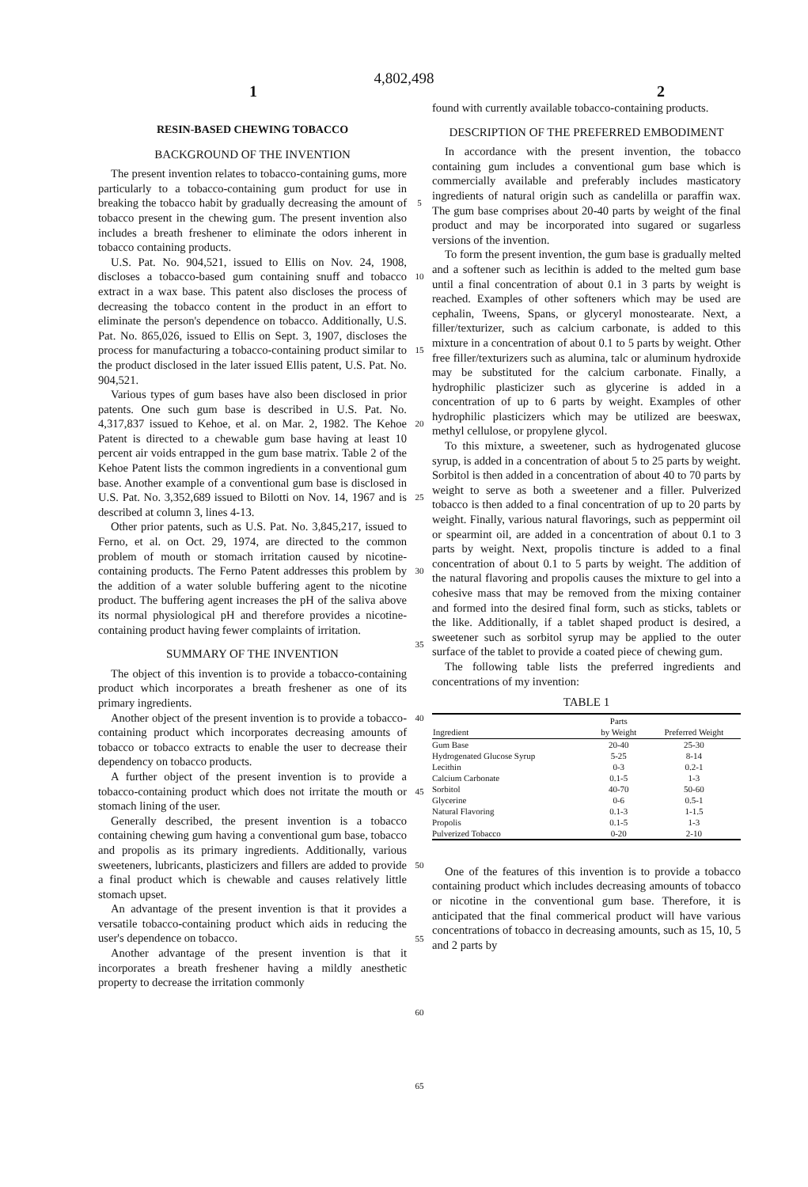4,802,498
1
2
RESIN-BASED CHEWING TOBACCO
BACKGROUND OF THE INVENTION
The present invention relates to tobacco-containing gums, more particularly to a tobacco-containing gum product for use in breaking the tobacco habit by gradually decreasing the amount of tobacco present in the chewing gum. The present invention also includes a breath freshener to eliminate the odors inherent in tobacco containing products.
U.S. Pat. No. 904,521, issued to Ellis on Nov. 24, 1908, discloses a tobacco-based gum containing snuff and tobacco extract in a wax base. This patent also discloses the process of decreasing the tobacco content in the product in an effort to eliminate the person's dependence on tobacco. Additionally, U.S. Pat. No. 865,026, issued to Ellis on Sept. 3, 1907, discloses the process for manufacturing a tobacco-containing product similar to the product disclosed in the later issued Ellis patent, U.S. Pat. No. 904,521.
Various types of gum bases have also been disclosed in prior patents. One such gum base is described in U.S. Pat. No. 4,317,837 issued to Kehoe, et al. on Mar. 2, 1982. The Kehoe Patent is directed to a chewable gum base having at least 10 percent air voids entrapped in the gum base matrix. Table 2 of the Kehoe Patent lists the common ingredients in a conventional gum base. Another example of a conventional gum base is disclosed in U.S. Pat. No. 3,352,689 issued to Bilotti on Nov. 14, 1967 and is described at column 3, lines 4-13.
Other prior patents, such as U.S. Pat. No. 3,845,217, issued to Ferno, et al. on Oct. 29, 1974, are directed to the common problem of mouth or stomach irritation caused by nicotine-containing products. The Ferno Patent addresses this problem by the addition of a water soluble buffering agent to the nicotine product. The buffering agent increases the pH of the saliva above its normal physiological pH and therefore provides a nicotine-containing product having fewer complaints of irritation.
SUMMARY OF THE INVENTION
The object of this invention is to provide a tobacco-containing product which incorporates a breath freshener as one of its primary ingredients.
Another object of the present invention is to provide a tobacco-containing product which incorporates decreasing amounts of tobacco or tobacco extracts to enable the user to decrease their dependency on tobacco products.
A further object of the present invention is to provide a tobacco-containing product which does not irritate the mouth or stomach lining of the user.
Generally described, the present invention is a tobacco containing chewing gum having a conventional gum base, tobacco and propolis as its primary ingredients. Additionally, various sweeteners, lubricants, plasticizers and fillers are added to provide a final product which is chewable and causes relatively little stomach upset.
An advantage of the present invention is that it provides a versatile tobacco-containing product which aids in reducing the user's dependence on tobacco.
Another advantage of the present invention is that it incorporates a breath freshener having a mildly anesthetic property to decrease the irritation commonly
5
10
15
20
25
30
35
40
45
50
55
60
65
found with currently available tobacco-containing products.
DESCRIPTION OF THE PREFERRED EMBODIMENT
In accordance with the present invention, the tobacco containing gum includes a conventional gum base which is commercially available and preferably includes masticatory ingredients of natural origin such as candelilla or paraffin wax. The gum base comprises about 20-40 parts by weight of the final product and may be incorporated into sugared or sugarless versions of the invention.
To form the present invention, the gum base is gradually melted and a softener such as lecithin is added to the melted gum base until a final concentration of about 0.1 in 3 parts by weight is reached. Examples of other softeners which may be used are cephalin, Tweens, Spans, or glyceryl monostearate. Next, a filler/texturizer, such as calcium carbonate, is added to this mixture in a concentration of about 0.1 to 5 parts by weight. Other free filler/texturizers such as alumina, talc or aluminum hydroxide may be substituted for the calcium carbonate. Finally, a hydrophilic plasticizer such as glycerine is added in a concentration of up to 6 parts by weight. Examples of other hydrophilic plasticizers which may be utilized are beeswax, methyl cellulose, or propylene glycol.
To this mixture, a sweetener, such as hydrogenated glucose syrup, is added in a concentration of about 5 to 25 parts by weight. Sorbitol is then added in a concentration of about 40 to 70 parts by weight to serve as both a sweetener and a filler. Pulverized tobacco is then added to a final concentration of up to 20 parts by weight. Finally, various natural flavorings, such as peppermint oil or spearmint oil, are added in a concentration of about 0.1 to 3 parts by weight. Next, propolis tincture is added to a final concentration of about 0.1 to 5 parts by weight. The addition of the natural flavoring and propolis causes the mixture to gel into a cohesive mass that may be removed from the mixing container and formed into the desired final form, such as sticks, tablets or the like. Additionally, if a tablet shaped product is desired, a sweetener such as sorbitol syrup may be applied to the outer surface of the tablet to provide a coated piece of chewing gum.
The following table lists the preferred ingredients and concentrations of my invention:
TABLE 1
| Ingredient | Parts by Weight | Preferred Weight |
| --- | --- | --- |
| Gum Base | 20-40 | 25-30 |
| Hydrogenated Glucose Syrup | 5-25 | 8-14 |
| Lecithin | 0-3 | 0.2-1 |
| Calcium Carbonate | 0.1-5 | 1-3 |
| Sorbitol | 40-70 | 50-60 |
| Glycerine | 0-6 | 0.5-1 |
| Natural Flavoring | 0.1-3 | 1-1.5 |
| Propolis | 0.1-5 | 1-3 |
| Pulverized Tobacco | 0-20 | 2-10 |
One of the features of this invention is to provide a tobacco containing product which includes decreasing amounts of tobacco or nicotine in the conventional gum base. Therefore, it is anticipated that the final commerical product will have various concentrations of tobacco in decreasing amounts, such as 15, 10, 5 and 2 parts by